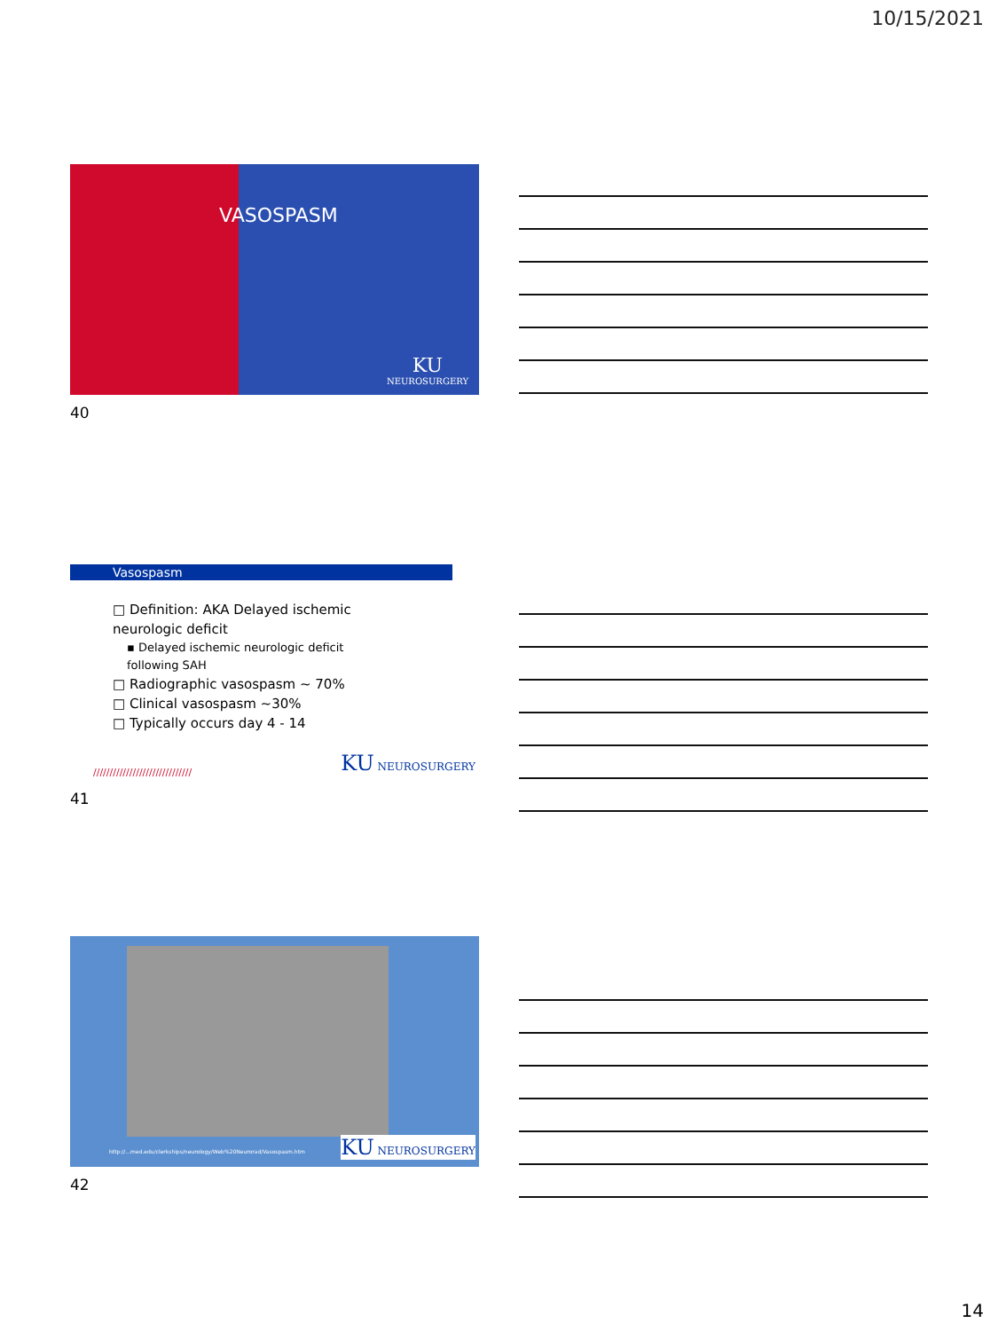10/15/2021
VASOSPASM
KU
NEUROSURGERY
40
Vasospasm
□ Definition: AKA Delayed ischemic neurologic deficit
▪ Delayed ischemic neurologic deficit following SAH
□ Radiographic vasospasm ~ 70%
□ Clinical vasospasm ~30%
□ Typically occurs day 4 - 14
//////////////////////////////
KU NEUROSURGERY
41
http://...med.edu/clerkships/neurology/Web%20Neurorad/Vasospasm.htm
KU NEUROSURGERY
42
14